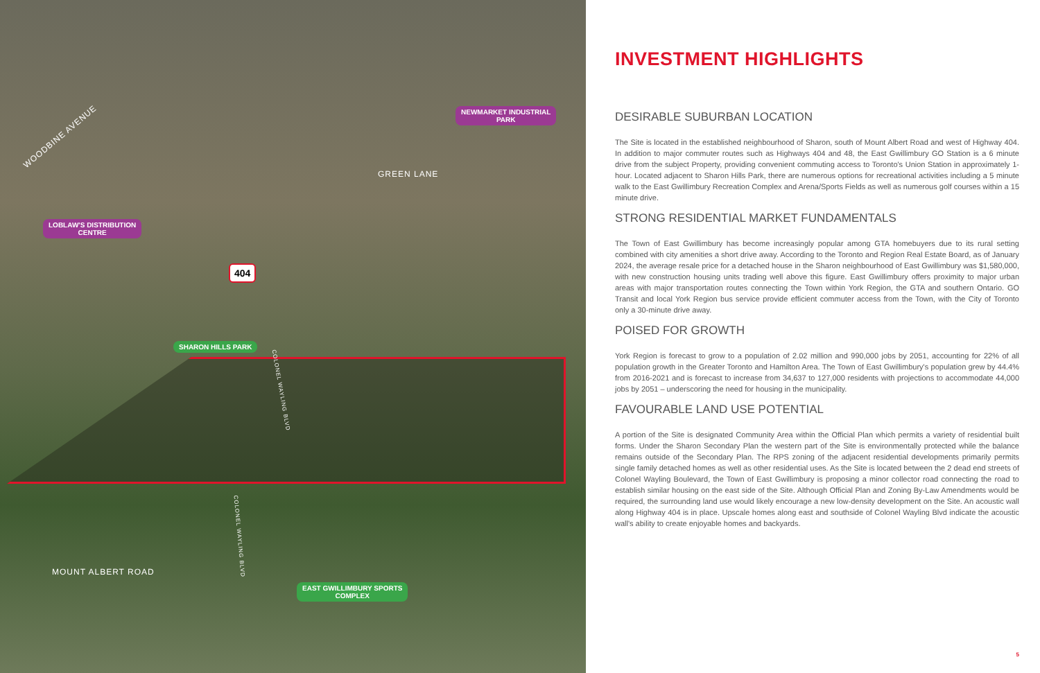WOODBINE AVENUE
NEWMARKET INDUSTRIAL
PARK
GREEN LANE
LOBLAW'S DISTRIBUTION
CENTRE
404
SHARON HILLS PARK
COLONEL WAYLING BLVD
COLONEL WAYLING BLVD
MOUNT ALBERT ROAD
EAST GWILLIMBURY SPORTS
COMPLEX
INVESTMENT HIGHLIGHTS
DESIRABLE SUBURBAN LOCATION
The Site is located in the established neighbourhood of Sharon, south of Mount Albert Road and west of Highway 404. In addition to major commuter routes such as Highways 404 and 48, the East Gwillimbury GO Station is a 6 minute drive from the subject Property, providing convenient commuting access to Toronto's Union Station in approximately 1-hour. Located adjacent to Sharon Hills Park, there are numerous options for recreational activities including a 5 minute walk to the East Gwillimbury Recreation Complex and Arena/Sports Fields as well as numerous golf courses within a 15 minute drive.
STRONG RESIDENTIAL MARKET FUNDAMENTALS
The Town of East Gwillimbury has become increasingly popular among GTA homebuyers due to its rural setting combined with city amenities a short drive away. According to the Toronto and Region Real Estate Board, as of January 2024, the average resale price for a detached house in the Sharon neighbourhood of East Gwillimbury was $1,580,000, with new construction housing units trading well above this figure. East Gwillimbury offers proximity to major urban areas with major transportation routes connecting the Town within York Region, the GTA and southern Ontario. GO Transit and local York Region bus service provide efficient commuter access from the Town, with the City of Toronto only a 30-minute drive away.
POISED FOR GROWTH
York Region is forecast to grow to a population of 2.02 million and 990,000 jobs by 2051, accounting for 22% of all population growth in the Greater Toronto and Hamilton Area. The Town of East Gwillimbury's population grew by 44.4% from 2016-2021 and is forecast to increase from 34,637 to 127,000 residents with projections to accommodate 44,000 jobs by 2051 – underscoring the need for housing in the municipality.
FAVOURABLE LAND USE POTENTIAL
A portion of the Site is designated Community Area within the Official Plan which permits a variety of residential built forms. Under the Sharon Secondary Plan the western part of the Site is environmentally protected while the balance remains outside of the Secondary Plan. The RPS zoning of the adjacent residential developments primarily permits single family detached homes as well as other residential uses. As the Site is located between the 2 dead end streets of Colonel Wayling Boulevard, the Town of East Gwillimbury is proposing a minor collector road connecting the road to establish similar housing on the east side of the Site. Although Official Plan and Zoning By-Law Amendments would be required, the surrounding land use would likely encourage a new low-density development on the Site. An acoustic wall along Highway 404 is in place. Upscale homes along east and southside of Colonel Wayling Blvd indicate the acoustic wall's ability to create enjoyable homes and backyards.
5